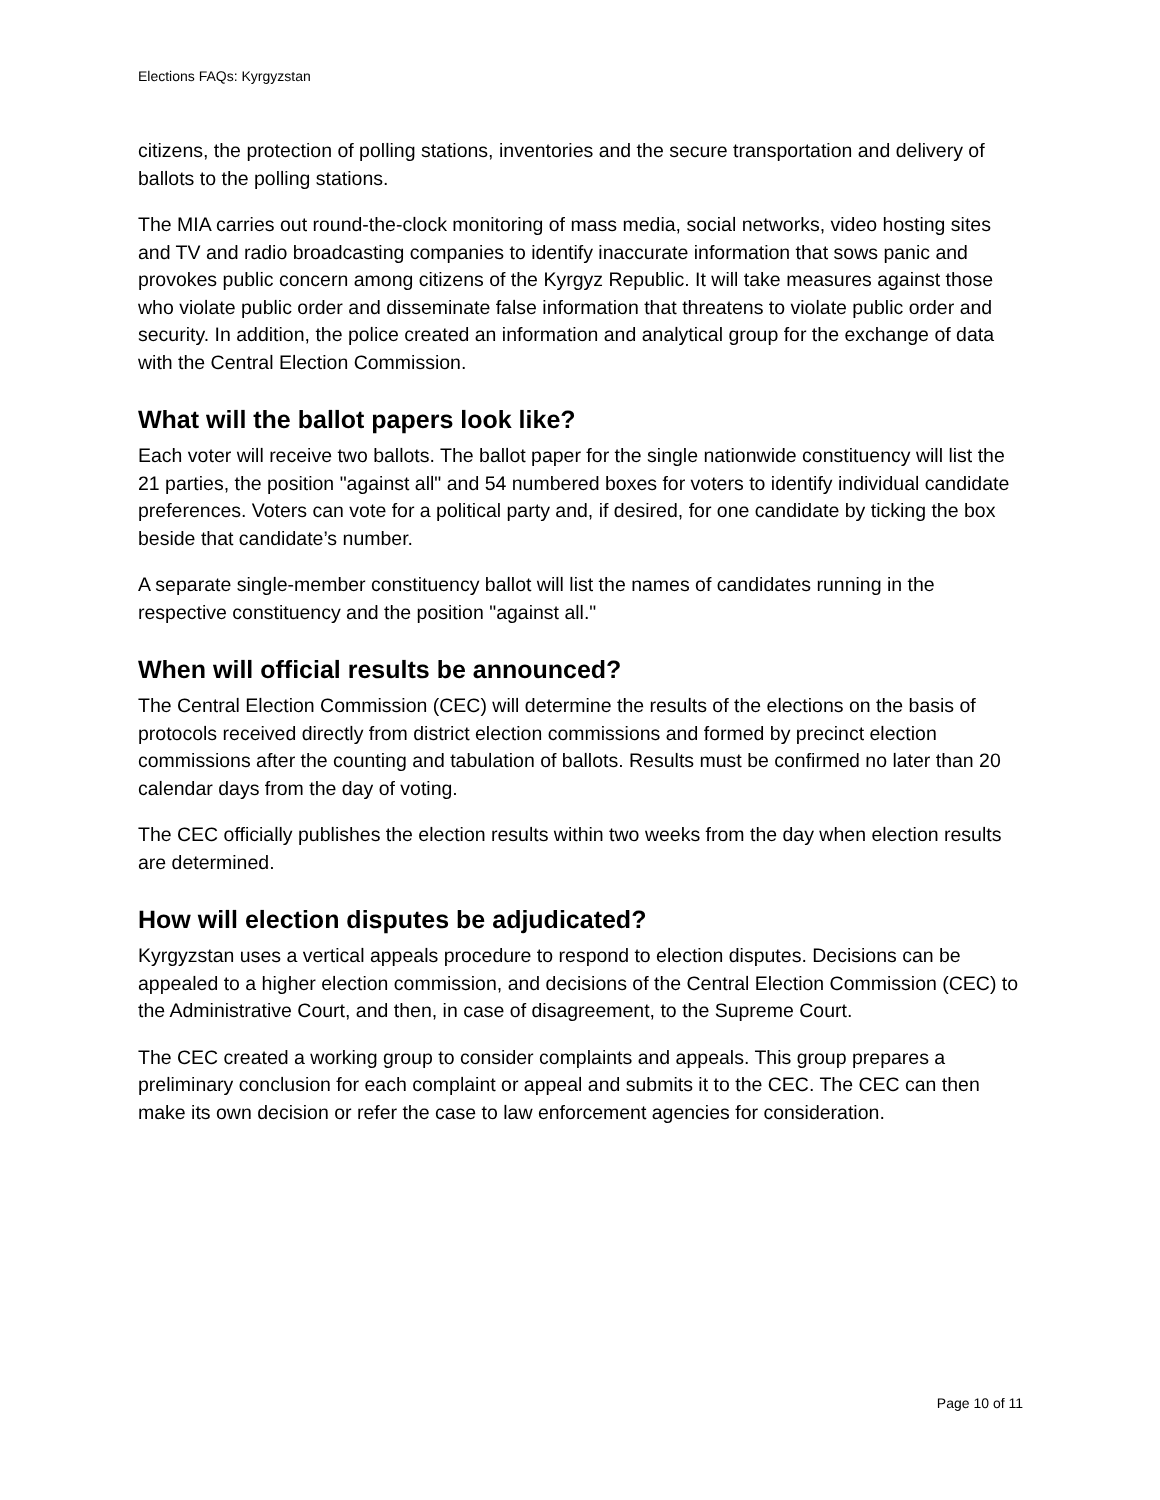Elections FAQs: Kyrgyzstan
citizens, the protection of polling stations, inventories and the secure transportation and delivery of ballots to the polling stations.
The MIA carries out round-the-clock monitoring of mass media, social networks, video hosting sites and TV and radio broadcasting companies to identify inaccurate information that sows panic and provokes public concern among citizens of the Kyrgyz Republic. It will take measures against those who violate public order and disseminate false information that threatens to violate public order and security. In addition, the police created an information and analytical group for the exchange of data with the Central Election Commission.
What will the ballot papers look like?
Each voter will receive two ballots. The ballot paper for the single nationwide constituency will list the 21 parties, the position "against all" and 54 numbered boxes for voters to identify individual candidate preferences. Voters can vote for a political party and, if desired, for one candidate by ticking the box beside that candidate’s number.
A separate single-member constituency ballot will list the names of candidates running in the respective constituency and the position "against all."
When will official results be announced?
The Central Election Commission (CEC) will determine the results of the elections on the basis of protocols received directly from district election commissions and formed by precinct election commissions after the counting and tabulation of ballots. Results must be confirmed no later than 20 calendar days from the day of voting.
The CEC officially publishes the election results within two weeks from the day when election results are determined.
How will election disputes be adjudicated?
Kyrgyzstan uses a vertical appeals procedure to respond to election disputes. Decisions can be appealed to a higher election commission, and decisions of the Central Election Commission (CEC) to the Administrative Court, and then, in case of disagreement, to the Supreme Court.
The CEC created a working group to consider complaints and appeals. This group prepares a preliminary conclusion for each complaint or appeal and submits it to the CEC. The CEC can then make its own decision or refer the case to law enforcement agencies for consideration.
Page 10 of 11